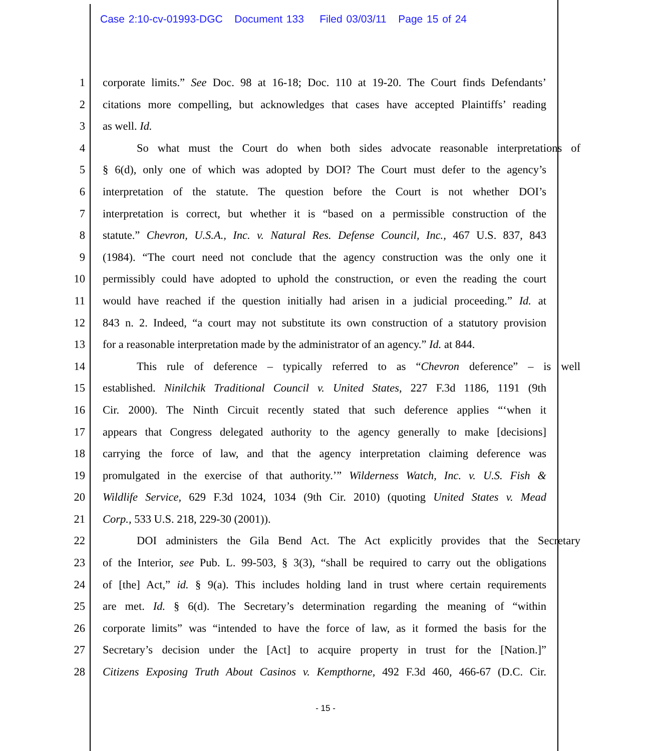Case 2:10-cv-01993-DGC Document 133 Filed 03/03/11 Page 15 of 24
1 corporate limits.” See Doc. 98 at 16-18; Doc. 110 at 19-20. The Court finds Defendants’
2 citations more compelling, but acknowledges that cases have accepted Plaintiffs’ reading
3 as well. Id.
4 So what must the Court do when both sides advocate reasonable interpretations of
5 § 6(d), only one of which was adopted by DOI? The Court must defer to the agency’s
6 interpretation of the statute. The question before the Court is not whether DOI’s
7 interpretation is correct, but whether it is “based on a permissible construction of the
8 statute.” Chevron, U.S.A., Inc. v. Natural Res. Defense Council, Inc., 467 U.S. 837, 843
9 (1984). “The court need not conclude that the agency construction was the only one it
10 permissibly could have adopted to uphold the construction, or even the reading the court
11 would have reached if the question initially had arisen in a judicial proceeding.” Id. at
12 843 n. 2. Indeed, “a court may not substitute its own construction of a statutory provision
13 for a reasonable interpretation made by the administrator of an agency.” Id. at 844.
14 This rule of deference – typically referred to as “Chevron deference” – is well
15 established. Ninilchik Traditional Council v. United States, 227 F.3d 1186, 1191 (9th
16 Cir. 2000). The Ninth Circuit recently stated that such deference applies “‘when it
17 appears that Congress delegated authority to the agency generally to make [decisions]
18 carrying the force of law, and that the agency interpretation claiming deference was
19 promulgated in the exercise of that authority.’” Wilderness Watch, Inc. v. U.S. Fish &
20 Wildlife Service, 629 F.3d 1024, 1034 (9th Cir. 2010) (quoting United States v. Mead
21 Corp., 533 U.S. 218, 229-30 (2001)).
22 DOI administers the Gila Bend Act. The Act explicitly provides that the Secretary
23 of the Interior, see Pub. L. 99-503, § 3(3), “shall be required to carry out the obligations
24 of [the] Act,” id. § 9(a). This includes holding land in trust where certain requirements
25 are met. Id. § 6(d). The Secretary’s determination regarding the meaning of “within
26 corporate limits” was “intended to have the force of law, as it formed the basis for the
27 Secretary’s decision under the [Act] to acquire property in trust for the [Nation.]”
28 Citizens Exposing Truth About Casinos v. Kempthorne, 492 F.3d 460, 466-67 (D.C. Cir.
- 15 -